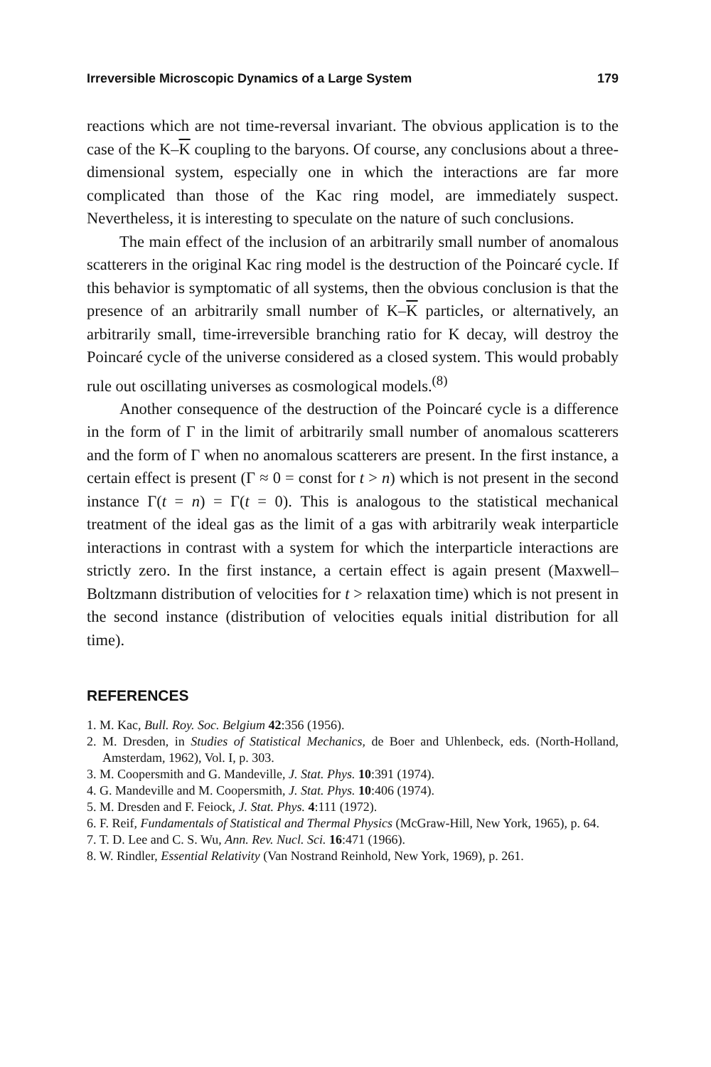Irreversible Microscopic Dynamics of a Large System 179
reactions which are not time-reversal invariant. The obvious application is to the case of the K–K coupling to the baryons. Of course, any conclusions about a three-dimensional system, especially one in which the interactions are far more complicated than those of the Kac ring model, are immediately suspect. Nevertheless, it is interesting to speculate on the nature of such conclusions.
The main effect of the inclusion of an arbitrarily small number of anomalous scatterers in the original Kac ring model is the destruction of the Poincaré cycle. If this behavior is symptomatic of all systems, then the obvious conclusion is that the presence of an arbitrarily small number of K–K particles, or alternatively, an arbitrarily small, time-irreversible branching ratio for K decay, will destroy the Poincaré cycle of the universe considered as a closed system. This would probably rule out oscillating universes as cosmological models.<sup>(8)</sup>
Another consequence of the destruction of the Poincaré cycle is a difference in the form of Γ in the limit of arbitrarily small number of anomalous scatterers and the form of Γ when no anomalous scatterers are present. In the first instance, a certain effect is present (Γ ≈ 0 = const for t > n) which is not present in the second instance Γ(t = n) = Γ(t = 0). This is analogous to the statistical mechanical treatment of the ideal gas as the limit of a gas with arbitrarily weak interparticle interactions in contrast with a system for which the interparticle interactions are strictly zero. In the first instance, a certain effect is again present (Maxwell–Boltzmann distribution of velocities for t > relaxation time) which is not present in the second instance (distribution of velocities equals initial distribution for all time).
REFERENCES
1. M. Kac, Bull. Roy. Soc. Belgium 42:356 (1956).
2. M. Dresden, in Studies of Statistical Mechanics, de Boer and Uhlenbeck, eds. (North-Holland, Amsterdam, 1962), Vol. I, p. 303.
3. M. Coopersmith and G. Mandeville, J. Stat. Phys. 10:391 (1974).
4. G. Mandeville and M. Coopersmith, J. Stat. Phys. 10:406 (1974).
5. M. Dresden and F. Feiock, J. Stat. Phys. 4:111 (1972).
6. F. Reif, Fundamentals of Statistical and Thermal Physics (McGraw-Hill, New York, 1965), p. 64.
7. T. D. Lee and C. S. Wu, Ann. Rev. Nucl. Sci. 16:471 (1966).
8. W. Rindler, Essential Relativity (Van Nostrand Reinhold, New York, 1969), p. 261.